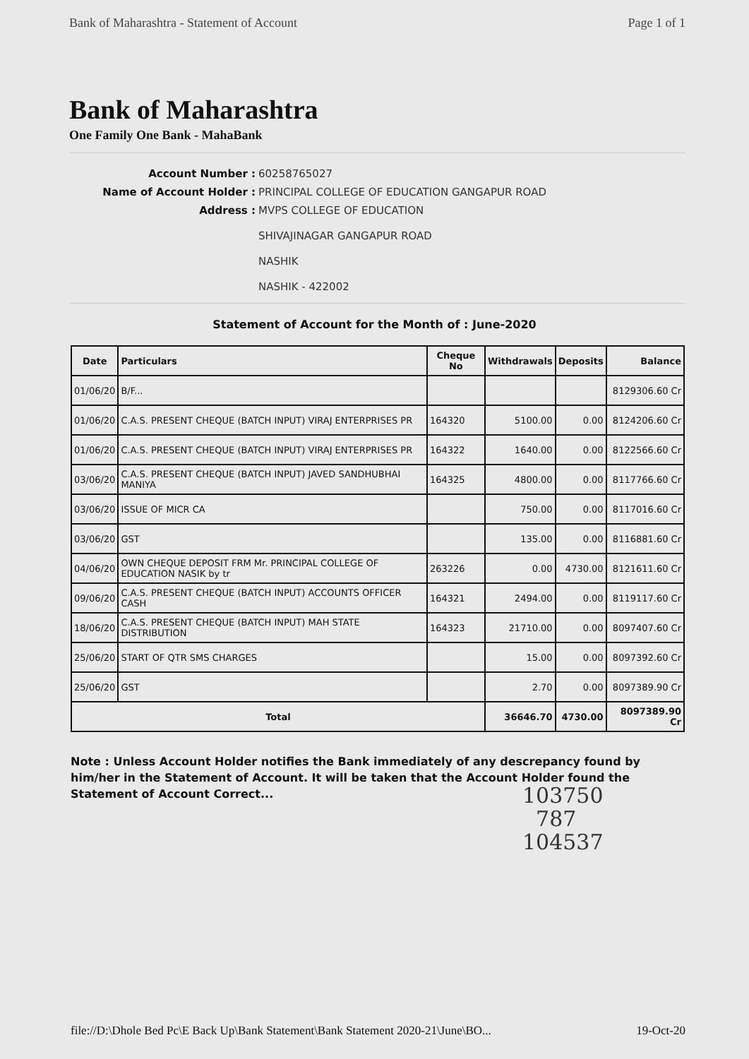Bank of Maharashtra - Statement of Account Page 1 of 1
Bank of Maharashtra
One Family One Bank - MahaBank
Account Number : 60258765027 Name of Account Holder : PRINCIPAL COLLEGE OF EDUCATION GANGAPUR ROAD Address : MVPS COLLEGE OF EDUCATION
SHIVAJINAGAR GANGAPUR ROAD
NASHIK
NASHIK - 422002
Statement of Account for the Month of : June-2020
| Date | Particulars | Cheque No | Withdrawals | Deposits | Balance |
| --- | --- | --- | --- | --- | --- |
| 01/06/20 | B/F... | | | | 8129306.60 Cr |
| 01/06/20 | C.A.S. PRESENT CHEQUE (BATCH INPUT) VIRAJ ENTERPRISES PR | 164320 | 5100.00 | 0.00 | 8124206.60 Cr |
| 01/06/20 | C.A.S. PRESENT CHEQUE (BATCH INPUT) VIRAJ ENTERPRISES PR | 164322 | 1640.00 | 0.00 | 8122566.60 Cr |
| 03/06/20 | C.A.S. PRESENT CHEQUE (BATCH INPUT) JAVED SANDHUBHAI MANIYA | 164325 | 4800.00 | 0.00 | 8117766.60 Cr |
| 03/06/20 | ISSUE OF MICR CA | | 750.00 | 0.00 | 8117016.60 Cr |
| 03/06/20 | GST | | 135.00 | 0.00 | 8116881.60 Cr |
| 04/06/20 | OWN CHEQUE DEPOSIT FRM Mr. PRINCIPAL COLLEGE OF EDUCATION NASIK by tr | 263226 | 0.00 | 4730.00 | 8121611.60 Cr |
| 09/06/20 | C.A.S. PRESENT CHEQUE (BATCH INPUT) ACCOUNTS OFFICER CASH | 164321 | 2494.00 | 0.00 | 8119117.60 Cr |
| 18/06/20 | C.A.S. PRESENT CHEQUE (BATCH INPUT) MAH STATE DISTRIBUTION | 164323 | 21710.00 | 0.00 | 8097407.60 Cr |
| 25/06/20 | START OF QTR SMS CHARGES | | 15.00 | 0.00 | 8097392.60 Cr |
| 25/06/20 | GST | | 2.70 | 0.00 | 8097389.90 Cr |
| Total | | | 36646.70 | 4730.00 | 8097389.90 Cr |
Note : Unless Account Holder notifies the Bank immediately of any descrepancy found by him/her in the Statement of Account. It will be taken that the Account Holder found the Statement of Account Correct...
103750
787
104537
file://D:\Dhole Bed Pc\E Back Up\Bank Statement\Bank Statement 2020-21\June\BO... 19-Oct-20